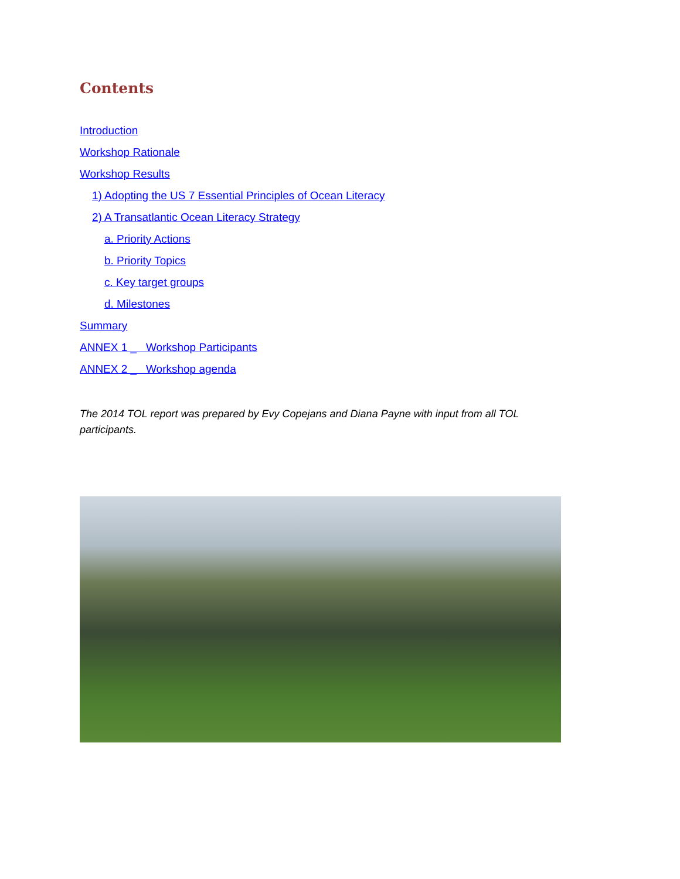Contents
Introduction
Workshop Rationale
Workshop Results
1) Adopting the US 7 Essential Principles of Ocean Literacy
2) A Transatlantic Ocean Literacy Strategy
a. Priority Actions
b. Priority Topics
c. Key target groups
d. Milestones
Summary
ANNEX 1 _ Workshop Participants
ANNEX 2 _ Workshop agenda
The 2014 TOL report was prepared by Evy Copejans and Diana Payne with input from all TOL participants.